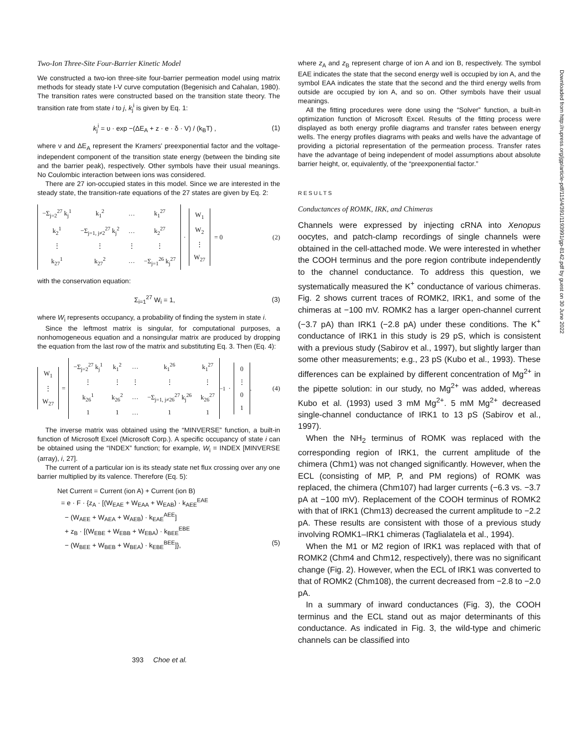Two-Ion Three-Site Four-Barrier Kinetic Model
We constructed a two-ion three-site four-barrier permeation model using matrix methods for steady state I-V curve computation (Begenisich and Cahalan, 1980). The transition rates were constructed based on the transition state theory. The transition rate from state i to j, k<sub>j</sub><sup>i</sup> is given by Eq. 1:
k<sub>j</sub><sup>i</sup> = υ · exp −(ΔE<sub>A</sub> + z · e · δ · V) / (k<sub>B</sub>T) , (1)
where ν and ΔE<sub>A</sub> represent the Kramers' preexponential factor and the voltage-independent component of the transition state energy (between the binding site and the barrier peak), respectively. Other symbols have their usual meanings. No Coulombic interaction between ions was considered.
There are 27 ion-occupied states in this model. Since we are interested in the steady state, the transition-rate equations of the 27 states are given by Eq. 2:
| −Σ<sub>j=2</sub><sup>27</sup> k<sub>j</sub><sup>1</sup> | k<sub>1</sub><sup>2</sup> | … | k<sub>1</sub><sup>27</sup> |
| k<sub>2</sub><sup>1</sup> | −Σ<sub>j=1, j≠2</sub><sup>27</sup> k<sub>j</sub><sup>2</sup> | … | k<sub>2</sub><sup>27</sup> |
| ⋮ | ⋮ | ⋮ | ⋮ |
| k<sub>27</sub><sup>1</sup> | k<sub>27</sub><sup>2</sup> | … | −Σ<sub>j=1</sub><sup>26</sup> k<sub>j</sub><sup>27</sup> |
·
| W<sub>1</sub> |
| W<sub>2</sub> |
| ⋮ |
| W<sub>27</sub> |
= 0 (2)
with the conservation equation:
Σ<sub>i=1</sub><sup>27</sup> W<sub>i</sub> = 1, (3)
where W<sub>i</sub> represents occupancy, a probability of finding the system in state i.
Since the leftmost matrix is singular, for computational purposes, a nonhomogeneous equation and a nonsingular matrix are produced by dropping the equation from the last row of the matrix and substituting Eq. 3. Then (Eq. 4):
| W<sub>1</sub> |
| ⋮ |
| W<sub>27</sub> |
=
| −Σ<sub>j=2</sub><sup>27</sup> k<sub>j</sub><sup>1</sup> | k<sub>1</sub><sup>2</sup> | … | k<sub>1</sub><sup>26</sup> | k<sub>1</sub><sup>27</sup> |
| ⋮ | ⋮ | ⋮ | ⋮ | ⋮ |
| k<sub>26</sub><sup>1</sup> | k<sub>26</sub><sup>2</sup> | … | −Σ<sub>j=1, j≠26</sub><sup>27</sup> k<sub>j</sub><sup>26</sup> | k<sub>26</sub><sup>27</sup> |
| 1 | 1 | … | 1 | 1 |
<sup>−1</sup> ·
| 0 |
| ⋮ |
| 0 |
| 1 |
. (4)
The inverse matrix was obtained using the “MINVERSE” function, a built-in function of Microsoft Excel (Microsoft Corp.). A specific occupancy of state i can be obtained using the “INDEX” function; for example, W<sub>i</sub> = INDEX [MINVERSE (array), i, 27].
The current of a particular ion is its steady state net flux crossing over any one barrier multiplied by its valence. Therefore (Eq. 5):
Net Current = Current (ion A) + Current (ion B)
= e · F · {z<sub>A</sub> · [(W<sub>EAE</sub> + W<sub>EAA</sub> + W<sub>EAB</sub>) · k<sub>AEE</sub><sup>EAE</sup>
− (W<sub>AEE</sub> + W<sub>AEA</sub> + W<sub>AEB</sub>) · k<sub>EAE</sub><sup>AEE</sup>]
+ z<sub>B</sub> · [(W<sub>EBE</sub> + W<sub>EBB</sub> + W<sub>EBA</sub>) · k<sub>BEE</sub><sup>EBE</sup>
− (W<sub>BEE</sub> + W<sub>BEB</sub> + W<sub>BEA</sub>) · k<sub>EBE</sub><sup>BEE</sup>]}, (5)
where z<sub>A</sub> and z<sub>B</sub> represent charge of ion A and ion B, respectively. The symbol EAE indicates the state that the second energy well is occupied by ion A, and the symbol EAA indicates the state that the second and the third energy wells from outside are occupied by ion A, and so on. Other symbols have their usual meanings.
All the fitting procedures were done using the “Solver” function, a built-in optimization function of Microsoft Excel. Results of the fitting process were displayed as both energy profile diagrams and transfer rates between energy wells. The energy profiles diagrams with peaks and wells have the advantage of providing a pictorial representation of the permeation process. Transfer rates have the advantage of being independent of model assumptions about absolute barrier height, or, equivalently, of the “preexponential factor.”
RESULTS
Conductances of ROMK, IRK, and Chimeras
Channels were expressed by injecting cRNA into Xenopus oocytes, and patch-clamp recordings of single channels were obtained in the cell-attached mode. We were interested in whether the COOH terminus and the pore region contribute independently to the channel conductance. To address this question, we systematically measured the K<sup>+</sup> conductance of various chimeras. Fig. 2 shows current traces of ROMK2, IRK1, and some of the chimeras at −100 mV. ROMK2 has a larger open-channel current (−3.7 pA) than IRK1 (−2.8 pA) under these conditions. The K<sup>+</sup> conductance of IRK1 in this study is 29 pS, which is consistent with a previous study (Sabirov et al., 1997), but slightly larger than some other measurements; e.g., 23 pS (Kubo et al., 1993). These differences can be explained by different concentration of Mg<sup>2+</sup> in the pipette solution: in our study, no Mg<sup>2+</sup> was added, whereas Kubo et al. (1993) used 3 mM Mg<sup>2+</sup>. 5 mM Mg<sup>2+</sup> decreased single-channel conductance of IRK1 to 13 pS (Sabirov et al., 1997).
When the NH<sub>2</sub> terminus of ROMK was replaced with the corresponding region of IRK1, the current amplitude of the chimera (Chm1) was not changed significantly. However, when the ECL (consisting of MP, P, and PM regions) of ROMK was replaced, the chimera (Chm107) had larger currents (−6.3 vs. −3.7 pA at −100 mV). Replacement of the COOH terminus of ROMK2 with that of IRK1 (Chm13) decreased the current amplitude to −2.2 pA. These results are consistent with those of a previous study involving ROMK1–IRK1 chimeras (Taglialatela et al., 1994).
When the M1 or M2 region of IRK1 was replaced with that of ROMK2 (Chm4 and Chm12, respectively), there was no significant change (Fig. 2). However, when the ECL of IRK1 was converted to that of ROMK2 (Chm108), the current decreased from −2.8 to −2.0 pA.
In a summary of inward conductances (Fig. 3), the COOH terminus and the ECL stand out as major determinants of this conductance. As indicated in Fig. 3, the wild-type and chimeric channels can be classified into
393 Choe et al.
Downloaded from http://rupress.org/jgp/article-pdf/115/4/391/1193991/gp-8142.pdf by guest on 30 June 2022